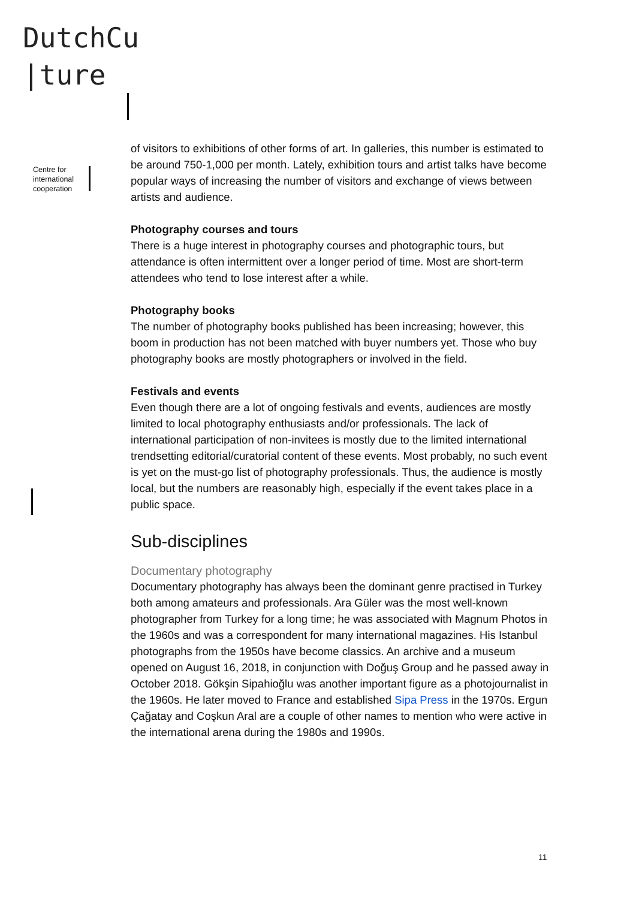DutchCu
|ture
Centre for
international
cooperation
of visitors to exhibitions of other forms of art. In galleries, this number is estimated to be around 750-1,000 per month. Lately, exhibition tours and artist talks have become popular ways of increasing the number of visitors and exchange of views between artists and audience.
Photography courses and tours
There is a huge interest in photography courses and photographic tours, but attendance is often intermittent over a longer period of time. Most are short-term attendees who tend to lose interest after a while.
Photography books
The number of photography books published has been increasing; however, this boom in production has not been matched with buyer numbers yet. Those who buy photography books are mostly photographers or involved in the field.
Festivals and events
Even though there are a lot of ongoing festivals and events, audiences are mostly limited to local photography enthusiasts and/or professionals. The lack of international participation of non-invitees is mostly due to the limited international trendsetting editorial/curatorial content of these events. Most probably, no such event is yet on the must-go list of photography professionals. Thus, the audience is mostly local, but the numbers are reasonably high, especially if the event takes place in a public space.
Sub-disciplines
Documentary photography
Documentary photography has always been the dominant genre practised in Turkey both among amateurs and professionals. Ara Güler was the most well-known photographer from Turkey for a long time; he was associated with Magnum Photos in the 1960s and was a correspondent for many international magazines. His Istanbul photographs from the 1950s have become classics. An archive and a museum opened on August 16, 2018, in conjunction with Doğuş Group and he passed away in October 2018. Gökşin Sipahioğlu was another important figure as a photojournalist in the 1960s. He later moved to France and established Sipa Press in the 1970s. Ergun Çağatay and Coşkun Aral are a couple of other names to mention who were active in the international arena during the 1980s and 1990s.
11